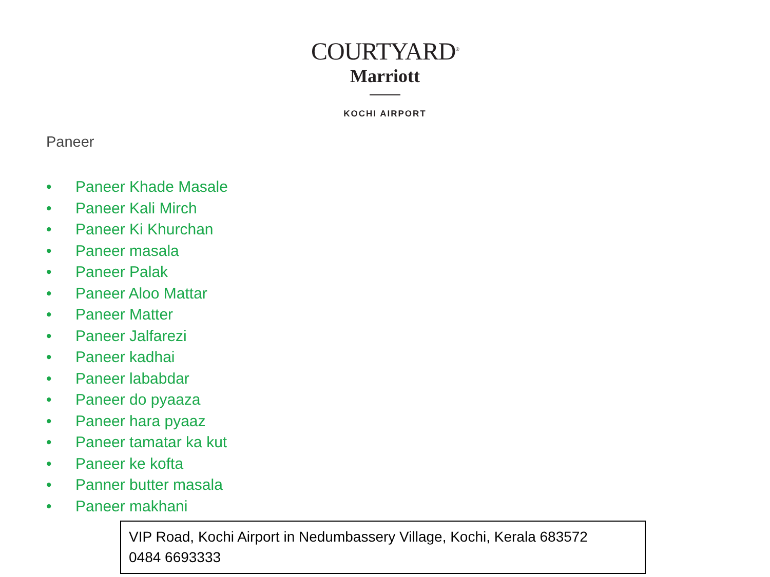COURTYARD<sup>®</sup>
Marriott
KOCHI AIRPORT
Paneer
• Paneer Khade Masale
• Paneer Kali Mirch
• Paneer Ki Khurchan
• Paneer masala
• Paneer Palak
• Paneer Aloo Mattar
• Paneer Matter
• Paneer Jalfarezi
• Paneer kadhai
• Paneer lababdar
• Paneer do pyaaza
• Paneer hara pyaaz
• Paneer tamatar ka kut
• Paneer ke kofta
• Panner butter masala
• Paneer makhani
VIP Road, Kochi Airport in Nedumbassery Village, Kochi, Kerala 683572
0484 6693333